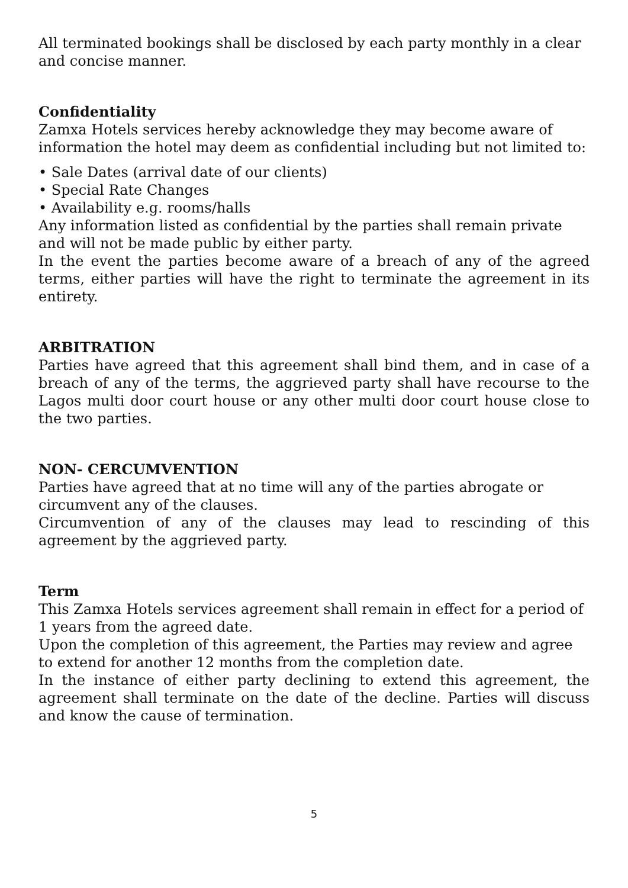All terminated bookings shall be disclosed by each party monthly in a clear and concise manner.
Confidentiality
Zamxa Hotels services hereby acknowledge they may become aware of information the hotel may deem as confidential including but not limited to:
• Sale Dates (arrival date of our clients)
• Special Rate Changes
• Availability e.g. rooms/halls
Any information listed as confidential by the parties shall remain private and will not be made public by either party.
In the event the parties become aware of a breach of any of the agreed terms, either parties will have the right to terminate the agreement in its entirety.
ARBITRATION
Parties have agreed that this agreement shall bind them, and in case of a breach of any of the terms, the aggrieved party shall have recourse to the Lagos multi door court house or any other multi door court house close to the two parties.
NON- CERCUMVENTION
Parties have agreed that at no time will any of the parties abrogate or circumvent any of the clauses.
Circumvention of any of the clauses may lead to rescinding of this agreement by the aggrieved party.
Term
This Zamxa Hotels services agreement shall remain in effect for a period of 1 years from the agreed date.
Upon the completion of this agreement, the Parties may review and agree to extend for another 12 months from the completion date.
In the instance of either party declining to extend this agreement, the agreement shall terminate on the date of the decline. Parties will discuss and know the cause of termination.
5